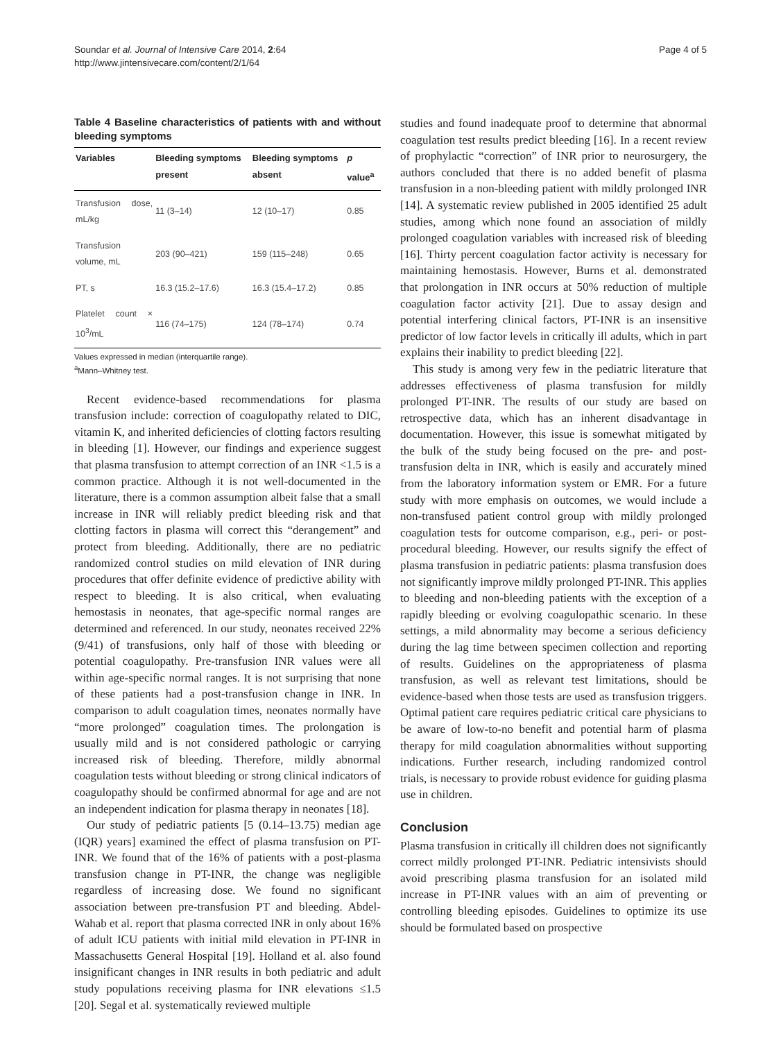Soundar et al. Journal of Intensive Care 2014, 2:64
http://www.jintensivecare.com/content/2/1/64
Page 4 of 5
Table 4 Baseline characteristics of patients with and without bleeding symptoms
| Variables | Bleeding symptoms present | Bleeding symptoms absent | p value<sup>a</sup> |
| --- | --- | --- | --- |
| Transfusion dose, mL/kg | 11 (3–14) | 12 (10–17) | 0.85 |
| Transfusion volume, mL | 203 (90–421) | 159 (115–248) | 0.65 |
| PT, s | 16.3 (15.2–17.6) | 16.3 (15.4–17.2) | 0.85 |
| Platelet count × 10<sup>3</sup>/mL | 116 (74–175) | 124 (78–174) | 0.74 |
Values expressed in median (interquartile range).
<sup>a</sup> Mann–Whitney test.
Recent evidence-based recommendations for plasma transfusion include: correction of coagulopathy related to DIC, vitamin K, and inherited deficiencies of clotting factors resulting in bleeding [1]. However, our findings and experience suggest that plasma transfusion to attempt correction of an INR <1.5 is a common practice. Although it is not well-documented in the literature, there is a common assumption albeit false that a small increase in INR will reliably predict bleeding risk and that clotting factors in plasma will correct this “derangement” and protect from bleeding. Additionally, there are no pediatric randomized control studies on mild elevation of INR during procedures that offer definite evidence of predictive ability with respect to bleeding. It is also critical, when evaluating hemostasis in neonates, that age-specific normal ranges are determined and referenced. In our study, neonates received 22% (9/41) of transfusions, only half of those with bleeding or potential coagulopathy. Pre-transfusion INR values were all within age-specific normal ranges. It is not surprising that none of these patients had a post-transfusion change in INR. In comparison to adult coagulation times, neonates normally have “more prolonged” coagulation times. The prolongation is usually mild and is not considered pathologic or carrying increased risk of bleeding. Therefore, mildly abnormal coagulation tests without bleeding or strong clinical indicators of coagulopathy should be confirmed abnormal for age and are not an independent indication for plasma therapy in neonates [18].
Our study of pediatric patients [5 (0.14–13.75) median age (IQR) years] examined the effect of plasma transfusion on PT-INR. We found that of the 16% of patients with a post-plasma transfusion change in PT-INR, the change was negligible regardless of increasing dose. We found no significant association between pre-transfusion PT and bleeding. Abdel-Wahab et al. report that plasma corrected INR in only about 16% of adult ICU patients with initial mild elevation in PT-INR in Massachusetts General Hospital [19]. Holland et al. also found insignificant changes in INR results in both pediatric and adult study populations receiving plasma for INR elevations ≤1.5 [20]. Segal et al. systematically reviewed multiple
studies and found inadequate proof to determine that abnormal coagulation test results predict bleeding [16]. In a recent review of prophylactic “correction” of INR prior to neurosurgery, the authors concluded that there is no added benefit of plasma transfusion in a non-bleeding patient with mildly prolonged INR [14]. A systematic review published in 2005 identified 25 adult studies, among which none found an association of mildly prolonged coagulation variables with increased risk of bleeding [16]. Thirty percent coagulation factor activity is necessary for maintaining hemostasis. However, Burns et al. demonstrated that prolongation in INR occurs at 50% reduction of multiple coagulation factor activity [21]. Due to assay design and potential interfering clinical factors, PT-INR is an insensitive predictor of low factor levels in critically ill adults, which in part explains their inability to predict bleeding [22].
This study is among very few in the pediatric literature that addresses effectiveness of plasma transfusion for mildly prolonged PT-INR. The results of our study are based on retrospective data, which has an inherent disadvantage in documentation. However, this issue is somewhat mitigated by the bulk of the study being focused on the pre- and post-transfusion delta in INR, which is easily and accurately mined from the laboratory information system or EMR. For a future study with more emphasis on outcomes, we would include a non-transfused patient control group with mildly prolonged coagulation tests for outcome comparison, e.g., peri- or post-procedural bleeding. However, our results signify the effect of plasma transfusion in pediatric patients: plasma transfusion does not significantly improve mildly prolonged PT-INR. This applies to bleeding and non-bleeding patients with the exception of a rapidly bleeding or evolving coagulopathic scenario. In these settings, a mild abnormality may become a serious deficiency during the lag time between specimen collection and reporting of results. Guidelines on the appropriateness of plasma transfusion, as well as relevant test limitations, should be evidence-based when those tests are used as transfusion triggers. Optimal patient care requires pediatric critical care physicians to be aware of low-to-no benefit and potential harm of plasma therapy for mild coagulation abnormalities without supporting indications. Further research, including randomized control trials, is necessary to provide robust evidence for guiding plasma use in children.
Conclusion
Plasma transfusion in critically ill children does not significantly correct mildly prolonged PT-INR. Pediatric intensivists should avoid prescribing plasma transfusion for an isolated mild increase in PT-INR values with an aim of preventing or controlling bleeding episodes. Guidelines to optimize its use should be formulated based on prospective